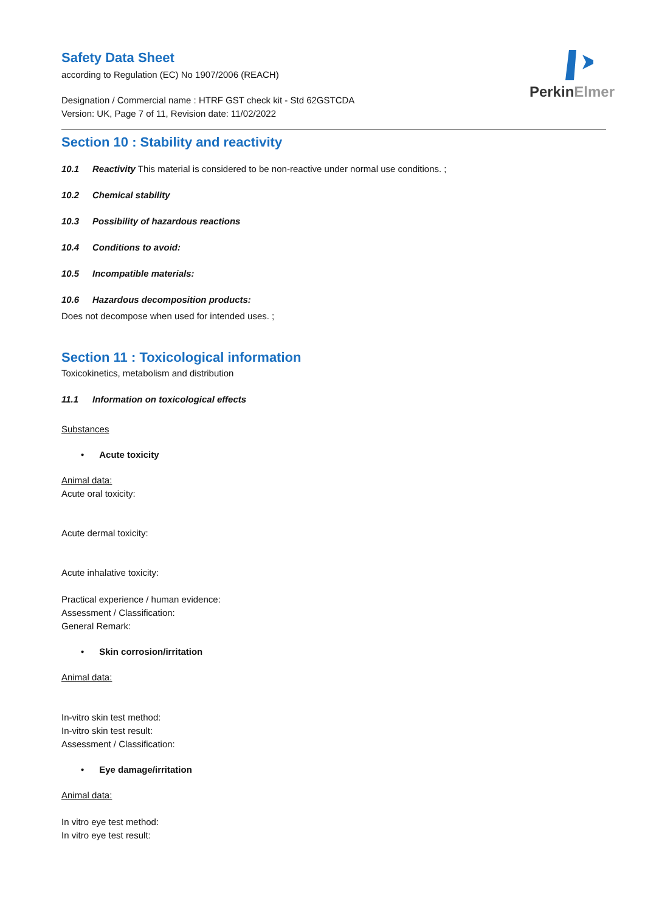PerkinElmer
Safety Data Sheet
according to Regulation (EC) No 1907/2006 (REACH)
Designation / Commercial name : HTRF GST check kit - Std 62GSTCDA
Version: UK, Page 7 of 11, Revision date: 11/02/2022
Section 10 : Stability and reactivity
10.1 Reactivity This material is considered to be non-reactive under normal use conditions. ;
10.2 Chemical stability
10.3 Possibility of hazardous reactions
10.4 Conditions to avoid:
10.5 Incompatible materials:
10.6 Hazardous decomposition products:
Does not decompose when used for intended uses. ;
Section 11 : Toxicological information
Toxicokinetics, metabolism and distribution
11.1 Information on toxicological effects
Substances
• Acute toxicity
Animal data:
Acute oral toxicity:
Acute dermal toxicity:
Acute inhalative toxicity:
Practical experience / human evidence:
Assessment / Classification:
General Remark:
• Skin corrosion/irritation
Animal data:
In-vitro skin test method:
In-vitro skin test result:
Assessment / Classification:
• Eye damage/irritation
Animal data:
In vitro eye test method:
In vitro eye test result: